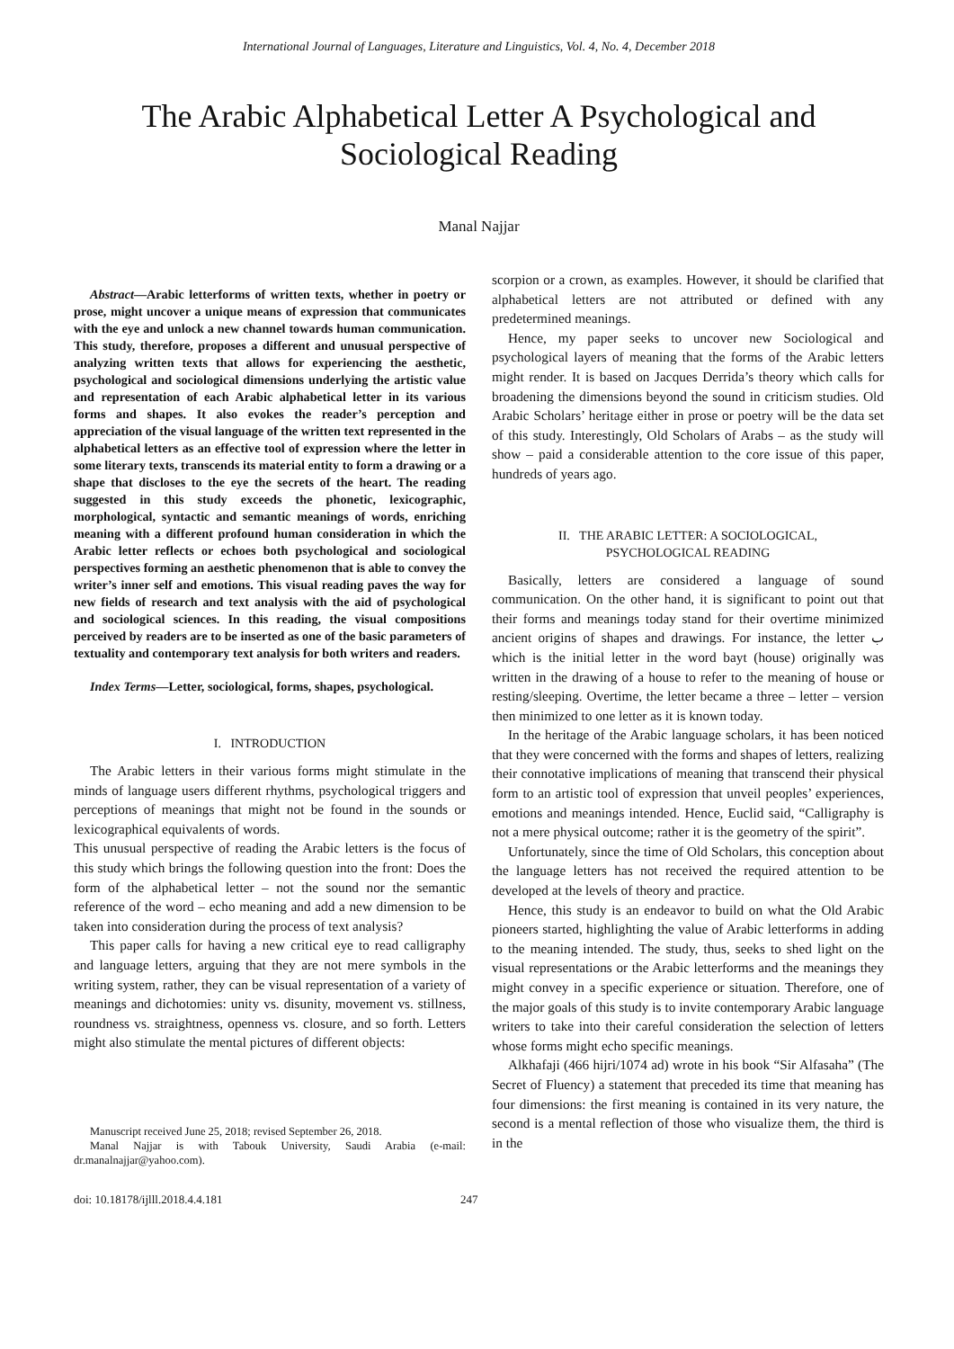International Journal of Languages, Literature and Linguistics, Vol. 4, No. 4, December 2018
The Arabic Alphabetical Letter A Psychological and Sociological Reading
Manal Najjar
Abstract—Arabic letterforms of written texts, whether in poetry or prose, might uncover a unique means of expression that communicates with the eye and unlock a new channel towards human communication. This study, therefore, proposes a different and unusual perspective of analyzing written texts that allows for experiencing the aesthetic, psychological and sociological dimensions underlying the artistic value and representation of each Arabic alphabetical letter in its various forms and shapes. It also evokes the reader’s perception and appreciation of the visual language of the written text represented in the alphabetical letters as an effective tool of expression where the letter in some literary texts, transcends its material entity to form a drawing or a shape that discloses to the eye the secrets of the heart. The reading suggested in this study exceeds the phonetic, lexicographic, morphological, syntactic and semantic meanings of words, enriching meaning with a different profound human consideration in which the Arabic letter reflects or echoes both psychological and sociological perspectives forming an aesthetic phenomenon that is able to convey the writer’s inner self and emotions. This visual reading paves the way for new fields of research and text analysis with the aid of psychological and sociological sciences. In this reading, the visual compositions perceived by readers are to be inserted as one of the basic parameters of textuality and contemporary text analysis for both writers and readers.
Index Terms—Letter, sociological, forms, shapes, psychological.
I. INTRODUCTION
The Arabic letters in their various forms might stimulate in the minds of language users different rhythms, psychological triggers and perceptions of meanings that might not be found in the sounds or lexicographical equivalents of words.
This unusual perspective of reading the Arabic letters is the focus of this study which brings the following question into the front: Does the form of the alphabetical letter – not the sound nor the semantic reference of the word – echo meaning and add a new dimension to be taken into consideration during the process of text analysis?
This paper calls for having a new critical eye to read calligraphy and language letters, arguing that they are not mere symbols in the writing system, rather, they can be visual representation of a variety of meanings and dichotomies: unity vs. disunity, movement vs. stillness, roundness vs. straightness, openness vs. closure, and so forth. Letters might also stimulate the mental pictures of different objects:
Manuscript received June 25, 2018; revised September 26, 2018.
Manal Najjar is with Tabouk University, Saudi Arabia (e-mail: dr.manalnajjar@yahoo.com).
scorpion or a crown, as examples. However, it should be clarified that alphabetical letters are not attributed or defined with any predetermined meanings.
Hence, my paper seeks to uncover new Sociological and psychological layers of meaning that the forms of the Arabic letters might render. It is based on Jacques Derrida’s theory which calls for broadening the dimensions beyond the sound in criticism studies. Old Arabic Scholars’ heritage either in prose or poetry will be the data set of this study. Interestingly, Old Scholars of Arabs – as the study will show – paid a considerable attention to the core issue of this paper, hundreds of years ago.
II. THE ARABIC LETTER: A SOCIOLOGICAL,
PSYCHOLOGICAL READING
Basically, letters are considered a language of sound communication. On the other hand, it is significant to point out that their forms and meanings today stand for their overtime minimized ancient origins of shapes and drawings. For instance, the letter ب which is the initial letter in the word bayt (house) originally was written in the drawing of a house to refer to the meaning of house or resting/sleeping. Overtime, the letter became a three – letter – version then minimized to one letter as it is known today.
In the heritage of the Arabic language scholars, it has been noticed that they were concerned with the forms and shapes of letters, realizing their connotative implications of meaning that transcend their physical form to an artistic tool of expression that unveil peoples’ experiences, emotions and meanings intended. Hence, Euclid said, “Calligraphy is not a mere physical outcome; rather it is the geometry of the spirit”.
Unfortunately, since the time of Old Scholars, this conception about the language letters has not received the required attention to be developed at the levels of theory and practice.
Hence, this study is an endeavor to build on what the Old Arabic pioneers started, highlighting the value of Arabic letterforms in adding to the meaning intended. The study, thus, seeks to shed light on the visual representations or the Arabic letterforms and the meanings they might convey in a specific experience or situation. Therefore, one of the major goals of this study is to invite contemporary Arabic language writers to take into their careful consideration the selection of letters whose forms might echo specific meanings.
Alkhafaji (466 hijri/1074 ad) wrote in his book “Sir Alfasaha” (The Secret of Fluency) a statement that preceded its time that meaning has four dimensions: the first meaning is contained in its very nature, the second is a mental reflection of those who visualize them, the third is in the
doi: 10.18178/ijlll.2018.4.4.181 247